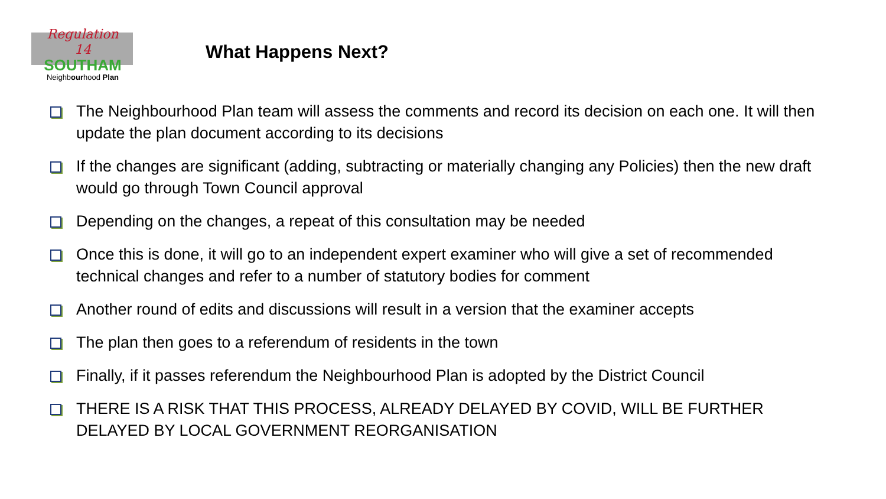Regulation
14
SOUTHAM
Neighbourhood Plan
What Happens Next?
The Neighbourhood Plan team will assess the comments and record its decision on each one. It will then update the plan document according to its decisions
If the changes are significant (adding, subtracting or materially changing any Policies) then the new draft would go through Town Council approval
Depending on the changes, a repeat of this consultation may be needed
Once this is done, it will go to an independent expert examiner who will give a set of recommended technical changes and refer to a number of statutory bodies for comment
Another round of edits and discussions will result in a version that the examiner accepts
The plan then goes to a referendum of residents in the town
Finally, if it passes referendum the Neighbourhood Plan is adopted by the District Council
THERE IS A RISK THAT THIS PROCESS, ALREADY DELAYED BY COVID, WILL BE FURTHER DELAYED BY LOCAL GOVERNMENT REORGANISATION